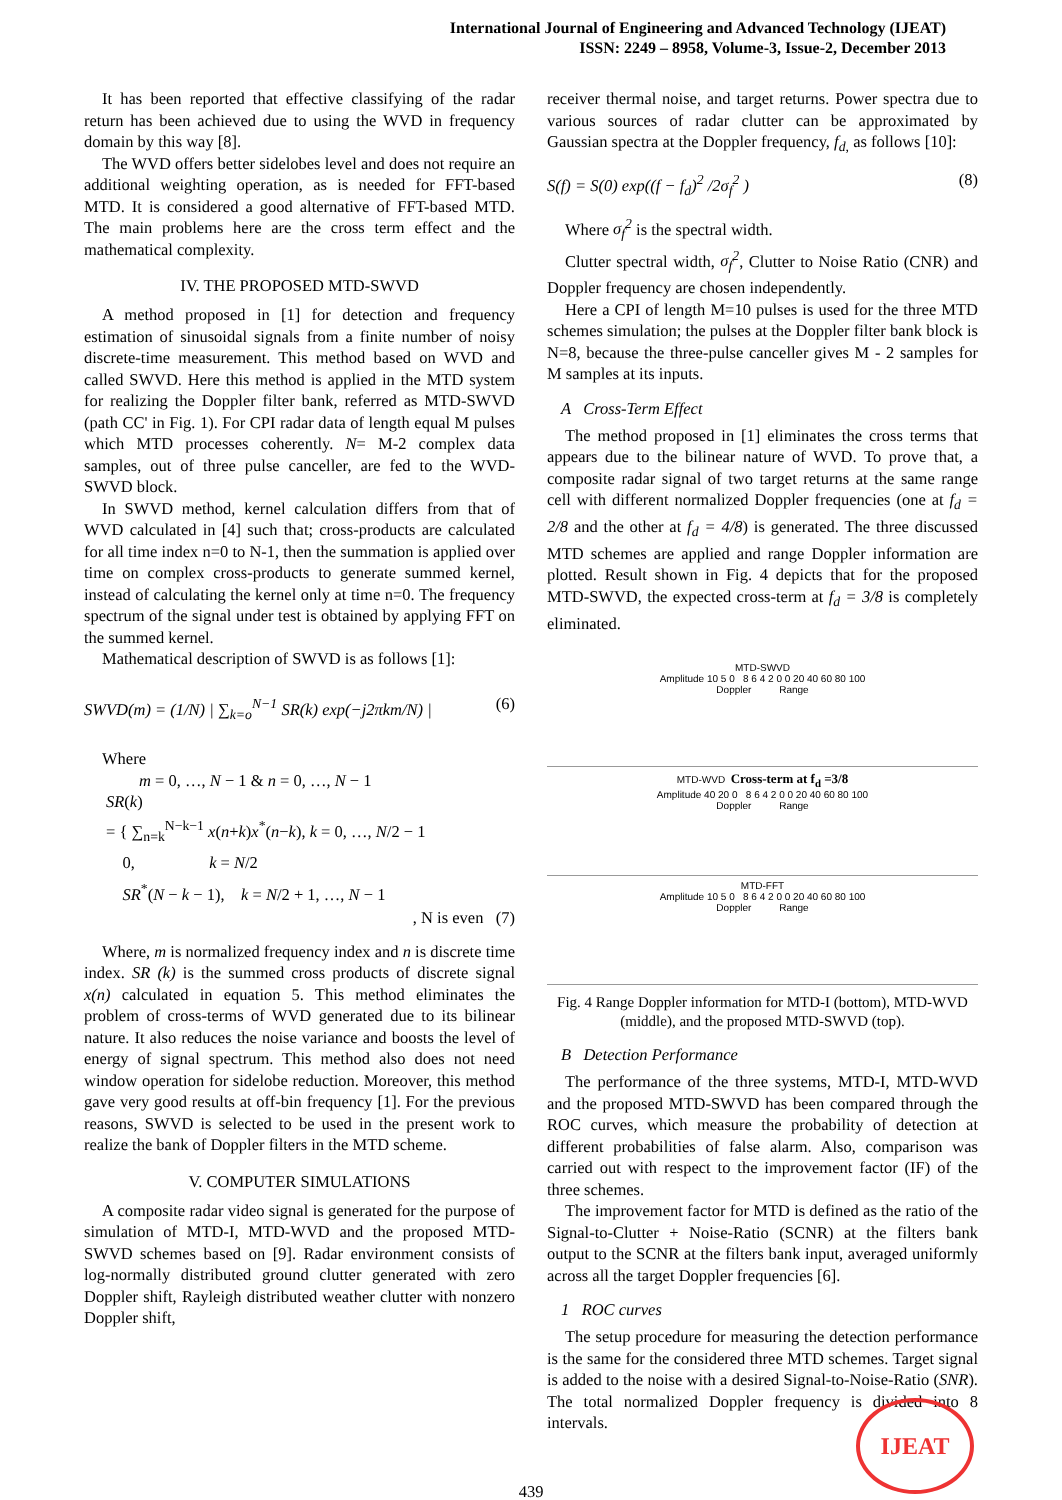International Journal of Engineering and Advanced Technology (IJEAT)
ISSN: 2249 – 8958, Volume-3, Issue-2, December 2013
It has been reported that effective classifying of the radar return has been achieved due to using the WVD in frequency domain by this way [8].
The WVD offers better sidelobes level and does not require an additional weighting operation, as is needed for FFT-based MTD. It is considered a good alternative of FFT-based MTD. The main problems here are the cross term effect and the mathematical complexity.
IV. THE PROPOSED MTD-SWVD
A method proposed in [1] for detection and frequency estimation of sinusoidal signals from a finite number of noisy discrete-time measurement. This method based on WVD and called SWVD. Here this method is applied in the MTD system for realizing the Doppler filter bank, referred as MTD-SWVD (path CC' in Fig. 1). For CPI radar data of length equal M pulses which MTD processes coherently. N= M-2 complex data samples, out of three pulse canceller, are fed to the WVD-SWVD block.
In SWVD method, kernel calculation differs from that of WVD calculated in [4] such that; cross-products are calculated for all time index n=0 to N-1, then the summation is applied over time on complex cross-products to generate summed kernel, instead of calculating the kernel only at time n=0. The frequency spectrum of the signal under test is obtained by applying FFT on the summed kernel.
Mathematical description of SWVD is as follows [1]:
SWVD(m) = (1/N) | ∑<sub>k=o</sub><sup>N−1</sup> SR(k) exp(−j2πkm/N) | (6)
Where
m = 0, …, N − 1 & n = 0, …, N − 1
SR(k)
= { ∑<sub>n=k</sub><sup>N−k−1</sup> x(n+k)x<sup>*</sup>(n−k), k = 0, …, N/2 − 1
0, k = N/2
SR<sup>*</sup>(N − k − 1), k = N/2 + 1, …, N − 1
, N is even (7)
Where, m is normalized frequency index and n is discrete time index. SR (k) is the summed cross products of discrete signal x(n) calculated in equation 5. This method eliminates the problem of cross-terms of WVD generated due to its bilinear nature. It also reduces the noise variance and boosts the level of energy of signal spectrum. This method also does not need window operation for sidelobe reduction. Moreover, this method gave very good results at off-bin frequency [1]. For the previous reasons, SWVD is selected to be used in the present work to realize the bank of Doppler filters in the MTD scheme.
V. COMPUTER SIMULATIONS
A composite radar video signal is generated for the purpose of simulation of MTD-I, MTD-WVD and the proposed MTD-SWVD schemes based on [9]. Radar environment consists of log-normally distributed ground clutter generated with zero Doppler shift, Rayleigh distributed weather clutter with nonzero Doppler shift,
receiver thermal noise, and target returns. Power spectra due to various sources of radar clutter can be approximated by Gaussian spectra at the Doppler frequency, f<sub>d,</sub> as follows [10]:
S(f) = S(0) exp((f − f<sub>d</sub>)<sup>2</sup> /2σ<sub>f</sub><sup>2</sup> ) (8)
Where σ<sub>f</sub><sup>2</sup> is the spectral width.
Clutter spectral width, σ<sub>f</sub><sup>2</sup>, Clutter to Noise Ratio (CNR) and Doppler frequency are chosen independently.
Here a CPI of length M=10 pulses is used for the three MTD schemes simulation; the pulses at the Doppler filter bank block is N=8, because the three-pulse canceller gives M - 2 samples for M samples at its inputs.
A Cross-Term Effect
The method proposed in [1] eliminates the cross terms that appears due to the bilinear nature of WVD. To prove that, a composite radar signal of two target returns at the same range cell with different normalized Doppler frequencies (one at f<sub>d</sub> = 2/8 and the other at f<sub>d</sub> = 4/8) is generated. The three discussed MTD schemes are applied and range Doppler information are plotted. Result shown in Fig. 4 depicts that for the proposed MTD-SWVD, the expected cross-term at f<sub>d</sub> = 3/8 is completely eliminated.
MTD-SWVD
Amplitude 10 5 0 8 6 4 2 0 0 20 40 60 80 100
Doppler Range
MTD-WVD Cross-term at f<sub>d</sub> =3/8
Amplitude 40 20 0 8 6 4 2 0 0 20 40 60 80 100
Doppler Range
MTD-FFT
Amplitude 10 5 0 8 6 4 2 0 0 20 40 60 80 100
Doppler Range
Fig. 4 Range Doppler information for MTD-I (bottom), MTD-WVD (middle), and the proposed MTD-SWVD (top).
B Detection Performance
The performance of the three systems, MTD-I, MTD-WVD and the proposed MTD-SWVD has been compared through the ROC curves, which measure the probability of detection at different probabilities of false alarm. Also, comparison was carried out with respect to the improvement factor (IF) of the three schemes.
The improvement factor for MTD is defined as the ratio of the Signal-to-Clutter + Noise-Ratio (SCNR) at the filters bank output to the SCNR at the filters bank input, averaged uniformly across all the target Doppler frequencies [6].
1 ROC curves
The setup procedure for measuring the detection performance is the same for the considered three MTD schemes. Target signal is added to the noise with a desired Signal-to-Noise-Ratio (SNR). The total normalized Doppler frequency is divided into 8 intervals.
439
IJEAT